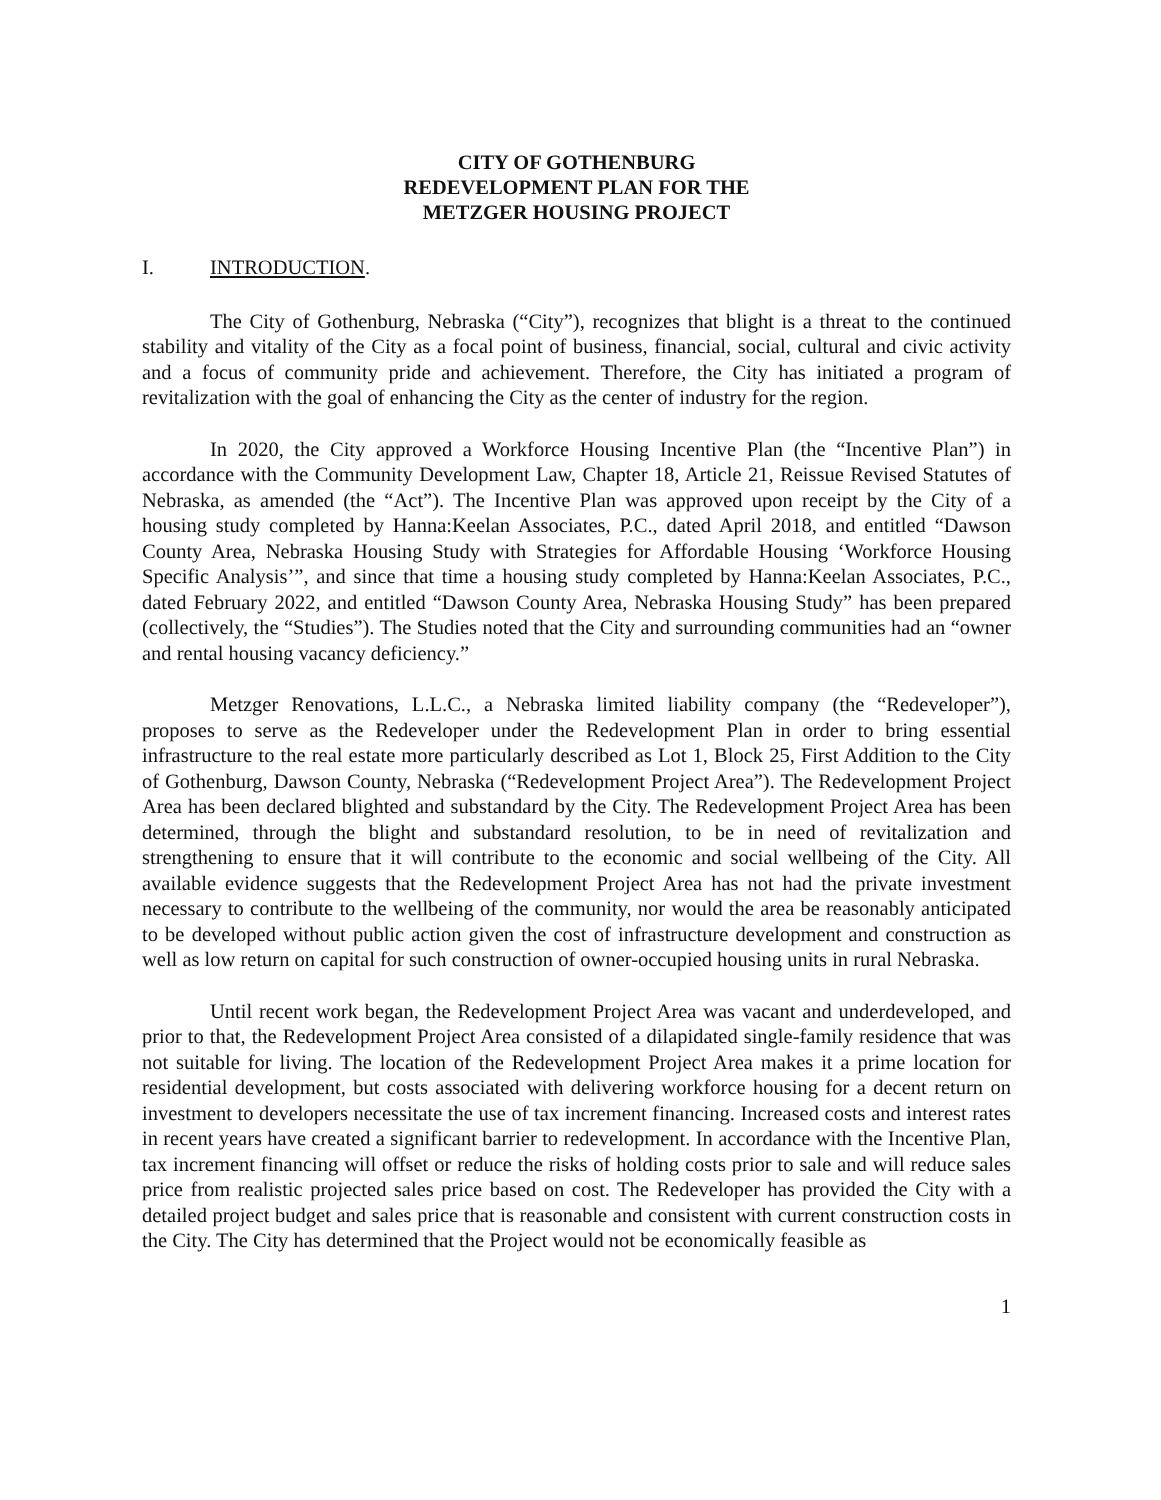CITY OF GOTHENBURG
REDEVELOPMENT PLAN FOR THE
METZGER HOUSING PROJECT
I. INTRODUCTION.
The City of Gothenburg, Nebraska (“City”), recognizes that blight is a threat to the continued stability and vitality of the City as a focal point of business, financial, social, cultural and civic activity and a focus of community pride and achievement. Therefore, the City has initiated a program of revitalization with the goal of enhancing the City as the center of industry for the region.
In 2020, the City approved a Workforce Housing Incentive Plan (the “Incentive Plan”) in accordance with the Community Development Law, Chapter 18, Article 21, Reissue Revised Statutes of Nebraska, as amended (the “Act”). The Incentive Plan was approved upon receipt by the City of a housing study completed by Hanna:Keelan Associates, P.C., dated April 2018, and entitled “Dawson County Area, Nebraska Housing Study with Strategies for Affordable Housing ‘Workforce Housing Specific Analysis’”, and since that time a housing study completed by Hanna:Keelan Associates, P.C., dated February 2022, and entitled “Dawson County Area, Nebraska Housing Study” has been prepared (collectively, the “Studies”). The Studies noted that the City and surrounding communities had an “owner and rental housing vacancy deficiency.”
Metzger Renovations, L.L.C., a Nebraska limited liability company (the “Redeveloper”), proposes to serve as the Redeveloper under the Redevelopment Plan in order to bring essential infrastructure to the real estate more particularly described as Lot 1, Block 25, First Addition to the City of Gothenburg, Dawson County, Nebraska (“Redevelopment Project Area”). The Redevelopment Project Area has been declared blighted and substandard by the City. The Redevelopment Project Area has been determined, through the blight and substandard resolution, to be in need of revitalization and strengthening to ensure that it will contribute to the economic and social wellbeing of the City. All available evidence suggests that the Redevelopment Project Area has not had the private investment necessary to contribute to the wellbeing of the community, nor would the area be reasonably anticipated to be developed without public action given the cost of infrastructure development and construction as well as low return on capital for such construction of owner-occupied housing units in rural Nebraska.
Until recent work began, the Redevelopment Project Area was vacant and underdeveloped, and prior to that, the Redevelopment Project Area consisted of a dilapidated single-family residence that was not suitable for living. The location of the Redevelopment Project Area makes it a prime location for residential development, but costs associated with delivering workforce housing for a decent return on investment to developers necessitate the use of tax increment financing. Increased costs and interest rates in recent years have created a significant barrier to redevelopment. In accordance with the Incentive Plan, tax increment financing will offset or reduce the risks of holding costs prior to sale and will reduce sales price from realistic projected sales price based on cost. The Redeveloper has provided the City with a detailed project budget and sales price that is reasonable and consistent with current construction costs in the City. The City has determined that the Project would not be economically feasible as
1